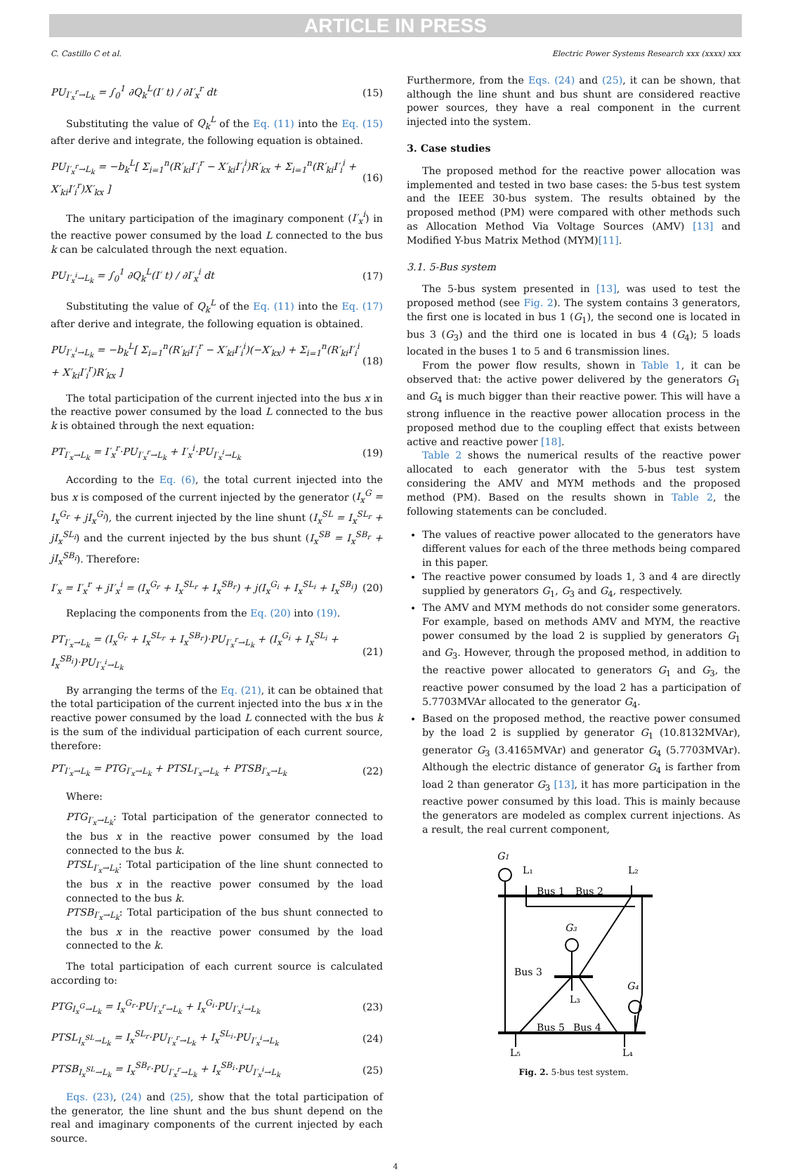ARTICLE IN PRESS
C. Castillo C et al. Electric Power Systems Research xxx (xxxx) xxx
PU<sub>I′<sub>x</sub><sup>r</sup>→L<sub>k</sub></sub> = ∫<sub>0</sub><sup>1</sup> ∂Q<sub>k</sub><sup>L</sup>(I′ t) / ∂I′<sub>x</sub><sup>r</sup> dt (15)
Substituting the value of Q<sub>k</sub><sup>L</sup> of the Eq. (11) into the Eq. (15) after derive and integrate, the following equation is obtained.
PU<sub>I′<sub>x</sub><sup>r</sup>→L<sub>k</sub></sub> = −b<sub>k</sub><sup>L</sup>[ Σ<sub>i=1</sub><sup>n</sup>(R′<sub>ki</sub>I′<sub>i</sub><sup>r</sup> − X′<sub>ki</sub>I′<sub>i</sub><sup>i</sup>)R′<sub>kx</sub> + Σ<sub>i=1</sub><sup>n</sup>(R′<sub>ki</sub>I′<sub>i</sub><sup>i</sup> + X′<sub>ki</sub>I′<sub>i</sub><sup>r</sup>)X′<sub>kx</sub> ] (16)
The unitary participation of the imaginary component (I′<sub>x</sub><sup>i</sup>) in the reactive power consumed by the load L connected to the bus k can be calculated through the next equation.
PU<sub>I′<sub>x</sub><sup>i</sup>→L<sub>k</sub></sub> = ∫<sub>0</sub><sup>1</sup> ∂Q<sub>k</sub><sup>L</sup>(I′ t) / ∂I′<sub>x</sub><sup>i</sup> dt (17)
Substituting the value of Q<sub>k</sub><sup>L</sup> of the Eq. (11) into the Eq. (17) after derive and integrate, the following equation is obtained.
PU<sub>I′<sub>x</sub><sup>i</sup>→L<sub>k</sub></sub> = −b<sub>k</sub><sup>L</sup>[ Σ<sub>i=1</sub><sup>n</sup>(R′<sub>ki</sub>I′<sub>i</sub><sup>r</sup> − X′<sub>ki</sub>I′<sub>i</sub><sup>i</sup>)(−X′<sub>kx</sub>) + Σ<sub>i=1</sub><sup>n</sup>(R′<sub>ki</sub>I′<sub>i</sub><sup>i</sup> + X′<sub>ki</sub>I′<sub>i</sub><sup>r</sup>)R′<sub>kx</sub> ] (18)
The total participation of the current injected into the bus x in the reactive power consumed by the load L connected to the bus k is obtained through the next equation:
PT<sub>I′<sub>x</sub>→L<sub>k</sub></sub> = I′<sub>x</sub><sup>r</sup>·PU<sub>I′<sub>x</sub><sup>r</sup>→L<sub>k</sub></sub> + I′<sub>x</sub><sup>i</sup>·PU<sub>I′<sub>x</sub><sup>i</sup>→L<sub>k</sub></sub> (19)
According to the Eq. (6), the total current injected into the bus x is composed of the current injected by the generator (I<sub>x</sub><sup>G</sup> = I<sub>x</sub><sup>G<sub>r</sub></sup> + jI<sub>x</sub><sup>G<sub>i</sub></sup>), the current injected by the line shunt (I<sub>x</sub><sup>SL</sup> = I<sub>x</sub><sup>SL<sub>r</sub></sup> + jI<sub>x</sub><sup>SL<sub>i</sub></sup>) and the current injected by the bus shunt (I<sub>x</sub><sup>SB</sup> = I<sub>x</sub><sup>SB<sub>r</sub></sup> + jI<sub>x</sub><sup>SB<sub>i</sub></sup>). Therefore:
I′<sub>x</sub> = I′<sub>x</sub><sup>r</sup> + jI′<sub>x</sub><sup>i</sup> = (I<sub>x</sub><sup>G<sub>r</sub></sup> + I<sub>x</sub><sup>SL<sub>r</sub></sup> + I<sub>x</sub><sup>SB<sub>r</sub></sup>) + j(I<sub>x</sub><sup>G<sub>i</sub></sup> + I<sub>x</sub><sup>SL<sub>i</sub></sup> + I<sub>x</sub><sup>SB<sub>i</sub></sup>) (20)
Replacing the components from the Eq. (20) into (19).
PT<sub>I′<sub>x</sub>→L<sub>k</sub></sub> = (I<sub>x</sub><sup>G<sub>r</sub></sup> + I<sub>x</sub><sup>SL<sub>r</sub></sup> + I<sub>x</sub><sup>SB<sub>r</sub></sup>)·PU<sub>I′<sub>x</sub><sup>r</sup>→L<sub>k</sub></sub> + (I<sub>x</sub><sup>G<sub>i</sub></sup> + I<sub>x</sub><sup>SL<sub>i</sub></sup> + I<sub>x</sub><sup>SB<sub>i</sub></sup>)·PU<sub>I′<sub>x</sub><sup>i</sup>→L<sub>k</sub></sub> (21)
By arranging the terms of the Eq. (21), it can be obtained that the total participation of the current injected into the bus x in the reactive power consumed by the load L connected with the bus k is the sum of the individual participation of each current source, therefore:
PT<sub>I′<sub>x</sub>→L<sub>k</sub></sub> = PTG<sub>I′<sub>x</sub>→L<sub>k</sub></sub> + PTSL<sub>I′<sub>x</sub>→L<sub>k</sub></sub> + PTSB<sub>I′<sub>x</sub>→L<sub>k</sub></sub> (22)
Where:
PTG<sub>I′<sub>x</sub>→L<sub>k</sub></sub>: Total participation of the generator connected to the bus x in the reactive power consumed by the load connected to the bus k.
PTSL<sub>I′<sub>x</sub>→L<sub>k</sub></sub>: Total participation of the line shunt connected to the bus x in the reactive power consumed by the load connected to the bus k.
PTSB<sub>I′<sub>x</sub>→L<sub>k</sub></sub>: Total participation of the bus shunt connected to the bus x in the reactive power consumed by the load connected to the k.
The total participation of each current source is calculated according to:
PTG<sub>I<sub>x</sub><sup>G</sup>→L<sub>k</sub></sub> = I<sub>x</sub><sup>G<sub>r</sub></sup>·PU<sub>I′<sub>x</sub><sup>r</sup>→L<sub>k</sub></sub> + I<sub>x</sub><sup>G<sub>i</sub></sup>·PU<sub>I′<sub>x</sub><sup>i</sup>→L<sub>k</sub></sub> (23)
PTSL<sub>I<sub>x</sub><sup>SL</sup>→L<sub>k</sub></sub> = I<sub>x</sub><sup>SL<sub>r</sub></sup>·PU<sub>I′<sub>x</sub><sup>r</sup>→L<sub>k</sub></sub> + I<sub>x</sub><sup>SL<sub>i</sub></sup>·PU<sub>I′<sub>x</sub><sup>i</sup>→L<sub>k</sub></sub> (24)
PTSB<sub>I<sub>x</sub><sup>SL</sup>→L<sub>k</sub></sub> = I<sub>x</sub><sup>SB<sub>r</sub></sup>·PU<sub>I′<sub>x</sub><sup>r</sup>→L<sub>k</sub></sub> + I<sub>x</sub><sup>SB<sub>i</sub></sup>·PU<sub>I′<sub>x</sub><sup>i</sup>→L<sub>k</sub></sub> (25)
Eqs. (23), (24) and (25), show that the total participation of the generator, the line shunt and the bus shunt depend on the real and imaginary components of the current injected by each source.
Furthermore, from the Eqs. (24) and (25), it can be shown, that although the line shunt and bus shunt are considered reactive power sources, they have a real component in the current injected into the system.
3. Case studies
The proposed method for the reactive power allocation was implemented and tested in two base cases: the 5-bus test system and the IEEE 30-bus system. The results obtained by the proposed method (PM) were compared with other methods such as Allocation Method Via Voltage Sources (AMV) [13] and Modified Y-bus Matrix Method (MYM)[11].
3.1. 5-Bus system
The 5-bus system presented in [13], was used to test the proposed method (see Fig. 2). The system contains 3 generators, the first one is located in bus 1 (G<sub>1</sub>), the second one is located in bus 3 (G<sub>3</sub>) and the third one is located in bus 4 (G<sub>4</sub>); 5 loads located in the buses 1 to 5 and 6 transmission lines.
From the power flow results, shown in Table 1, it can be observed that: the active power delivered by the generators G<sub>1</sub> and G<sub>4</sub> is much bigger than their reactive power. This will have a strong influence in the reactive power allocation process in the proposed method due to the coupling effect that exists between active and reactive power [18].
Table 2 shows the numerical results of the reactive power allocated to each generator with the 5-bus test system considering the AMV and MYM methods and the proposed method (PM). Based on the results shown in Table 2, the following statements can be concluded.
The values of reactive power allocated to the generators have different values for each of the three methods being compared in this paper.
The reactive power consumed by loads 1, 3 and 4 are directly supplied by generators G<sub>1</sub>, G<sub>3</sub> and G<sub>4</sub>, respectively.
The AMV and MYM methods do not consider some generators. For example, based on methods AMV and MYM, the reactive power consumed by the load 2 is supplied by generators G<sub>1</sub> and G<sub>3</sub>. However, through the proposed method, in addition to the reactive power allocated to generators G<sub>1</sub> and G<sub>3</sub>, the reactive power consumed by the load 2 has a participation of 5.7703MVAr allocated to the generator G<sub>4</sub>.
Based on the proposed method, the reactive power consumed by the load 2 is supplied by generator G<sub>1</sub> (10.8132MVAr), generator G<sub>3</sub> (3.4165MVAr) and generator G<sub>4</sub> (5.7703MVAr). Although the electric distance of generator G<sub>4</sub> is farther from load 2 than generator G<sub>3</sub> [13], it has more participation in the reactive power consumed by this load. This is mainly because the generators are modeled as complex current injections. As a result, the real current component,
G1
L₁
L₂
Bus 1
Bus 2
G₃
Bus 3
L₃
G₄
Bus 5
Bus 4
L₅
L₄
Fig. 2. 5-bus test system.
4